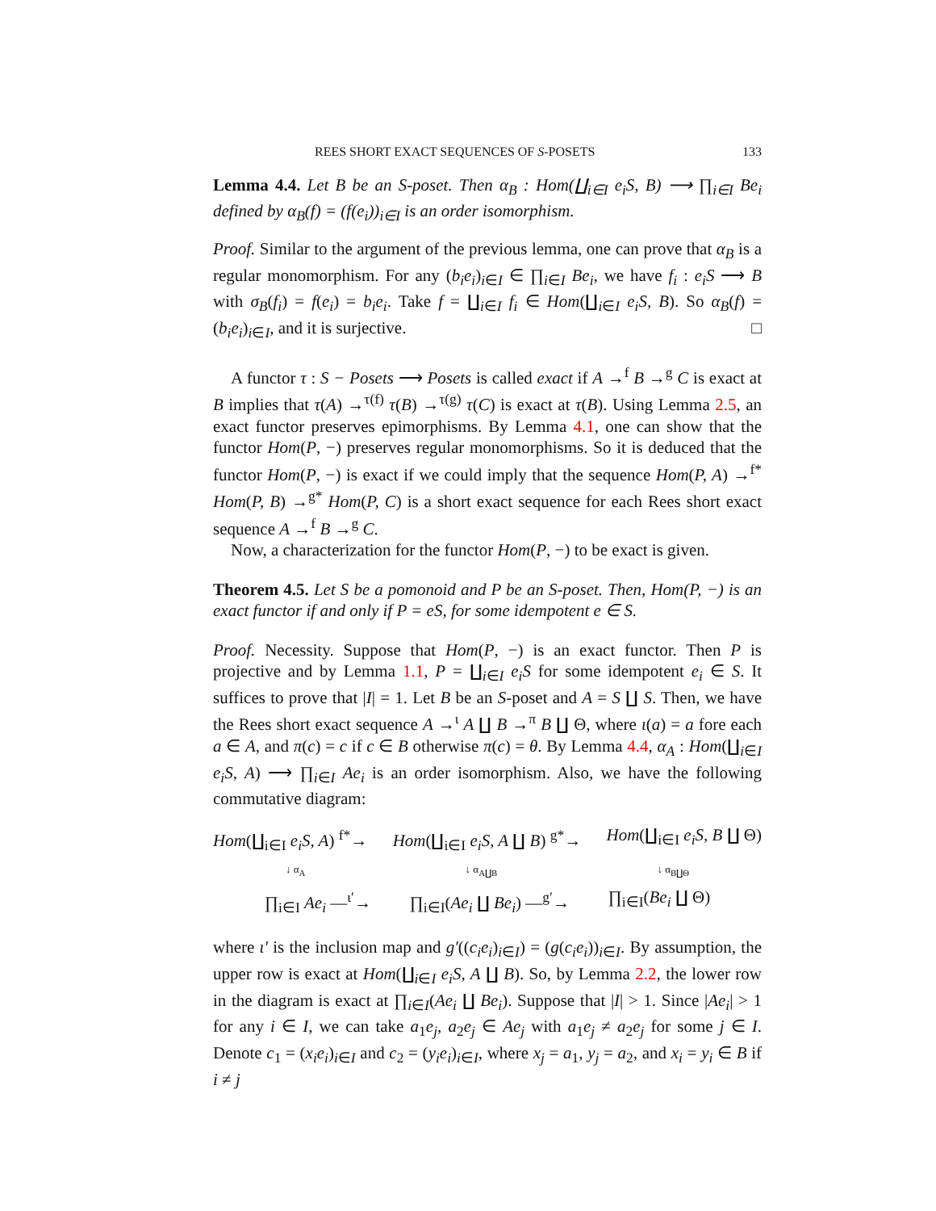REES SHORT EXACT SEQUENCES OF S-POSETS 133
Lemma 4.4. Let B be an S-poset. Then α<sub>B</sub> : Hom(∐<sub>i∈I</sub> e<sub>i</sub>S, B) ⟶ ∏<sub>i∈I</sub> Be<sub>i</sub> defined by α<sub>B</sub>(f) = (f(e<sub>i</sub>))<sub>i∈I</sub> is an order isomorphism.
Proof. Similar to the argument of the previous lemma, one can prove that α<sub>B</sub> is a regular monomorphism. For any (b<sub>i</sub>e<sub>i</sub>)<sub>i∈I</sub> ∈ ∏<sub>i∈I</sub> Be<sub>i</sub>, we have f<sub>i</sub> : e<sub>i</sub>S ⟶ B with σ<sub>B</sub>(f<sub>i</sub>) = f(e<sub>i</sub>) = b<sub>i</sub>e<sub>i</sub>. Take f = ∐<sub>i∈I</sub> f<sub>i</sub> ∈ Hom(∐<sub>i∈I</sub> e<sub>i</sub>S, B). So α<sub>B</sub>(f) = (b<sub>i</sub>e<sub>i</sub>)<sub>i∈I</sub>, and it is surjective. □
A functor τ : S − Posets ⟶ Posets is called exact if A →<sup>f</sup> B →<sup>g</sup> C is exact at B implies that τ(A) →<sup>τ(f)</sup> τ(B) →<sup>τ(g)</sup> τ(C) is exact at τ(B). Using Lemma 2.5, an exact functor preserves epimorphisms. By Lemma 4.1, one can show that the functor Hom(P, −) preserves regular monomorphisms. So it is deduced that the functor Hom(P, −) is exact if we could imply that the sequence Hom(P, A) →<sup>f*</sup> Hom(P, B) →<sup>g*</sup> Hom(P, C) is a short exact sequence for each Rees short exact sequence A →<sup>f</sup> B →<sup>g</sup> C.
Now, a characterization for the functor Hom(P, −) to be exact is given.
Theorem 4.5. Let S be a pomonoid and P be an S-poset. Then, Hom(P, −) is an exact functor if and only if P = eS, for some idempotent e ∈ S.
Proof. Necessity. Suppose that Hom(P, −) is an exact functor. Then P is projective and by Lemma 1.1, P = ∐<sub>i∈I</sub> e<sub>i</sub>S for some idempotent e<sub>i</sub> ∈ S. It suffices to prove that |I| = 1. Let B be an S-poset and A = S ∐ S. Then, we have the Rees short exact sequence A →<sup>ι</sup> A ∐ B →<sup>π</sup> B ∐ Θ, where ι(a) = a fore each a ∈ A, and π(c) = c if c ∈ B otherwise π(c) = θ. By Lemma 4.4, α<sub>A</sub> : Hom(∐<sub>i∈I</sub> e<sub>i</sub>S, A) ⟶ ∏<sub>i∈I</sub> Ae<sub>i</sub> is an order isomorphism. Also, we have the following commutative diagram:
Hom(∐<sub>i∈I</sub> e<sub>i</sub>S, A) <sup>f*</sup>→ Hom(∐<sub>i∈I</sub> e<sub>i</sub>S, A ∐ B) <sup>g*</sup>→ Hom(∐<sub>i∈I</sub> e<sub>i</sub>S, B ∐ Θ)
↓ α<sub>A</sub> ↓ α<sub>A∐B</sub> ↓ α<sub>B∐Θ</sub>
∏<sub>i∈I</sub> Ae<sub>i</sub> —<sup>ι′</sup>→ ∏<sub>i∈I</sub>(Ae<sub>i</sub> ∐ Be<sub>i</sub>) —<sup>g′</sup>→ ∏<sub>i∈I</sub>(Be<sub>i</sub> ∐ Θ)
where ι′ is the inclusion map and g′((c<sub>i</sub>e<sub>i</sub>)<sub>i∈I</sub>) = (g(c<sub>i</sub>e<sub>i</sub>))<sub>i∈I</sub>. By assumption, the upper row is exact at Hom(∐<sub>i∈I</sub> e<sub>i</sub>S, A ∐ B). So, by Lemma 2.2, the lower row in the diagram is exact at ∏<sub>i∈I</sub>(Ae<sub>i</sub> ∐ Be<sub>i</sub>). Suppose that |I| > 1. Since |Ae<sub>i</sub>| > 1 for any i ∈ I, we can take a<sub>1</sub>e<sub>j</sub>, a<sub>2</sub>e<sub>j</sub> ∈ Ae<sub>j</sub> with a<sub>1</sub>e<sub>j</sub> ≠ a<sub>2</sub>e<sub>j</sub> for some j ∈ I. Denote c<sub>1</sub> = (x<sub>i</sub>e<sub>i</sub>)<sub>i∈I</sub> and c<sub>2</sub> = (y<sub>i</sub>e<sub>i</sub>)<sub>i∈I</sub>, where x<sub>j</sub> = a<sub>1</sub>, y<sub>j</sub> = a<sub>2</sub>, and x<sub>i</sub> = y<sub>i</sub> ∈ B if i ≠ j